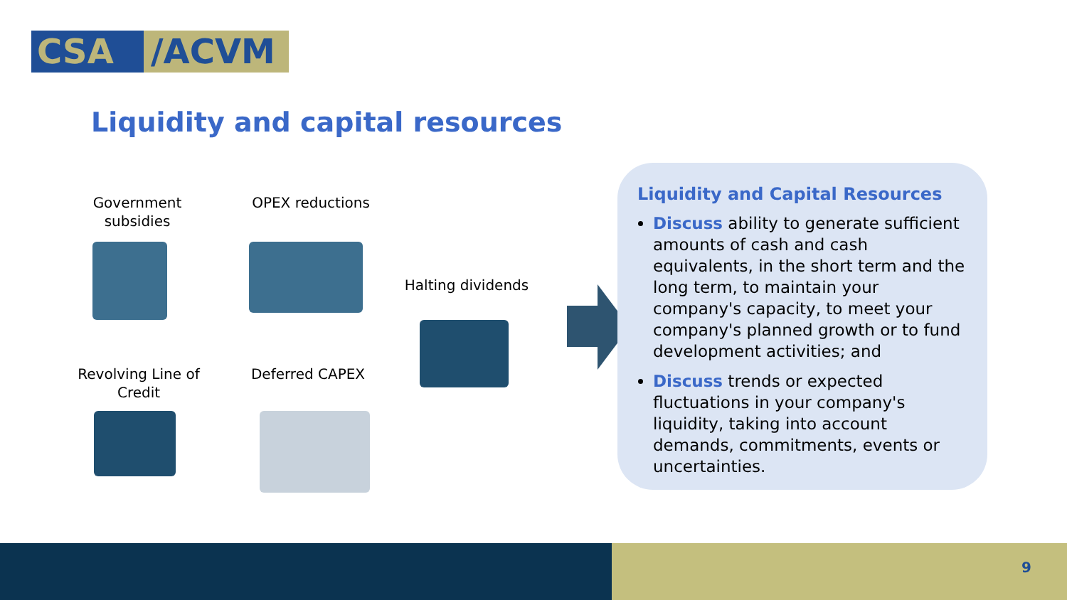CSA /ACVM
Liquidity and capital resources
Government subsidies
OPEX reductions
Halting dividends
Revolving Line of Credit
Deferred CAPEX
Liquidity and Capital Resources
Discuss ability to generate sufficient amounts of cash and cash equivalents, in the short term and the long term, to maintain your company's capacity, to meet your company's planned growth or to fund development activities; and
Discuss trends or expected fluctuations in your company's liquidity, taking into account demands, commitments, events or uncertainties.
9